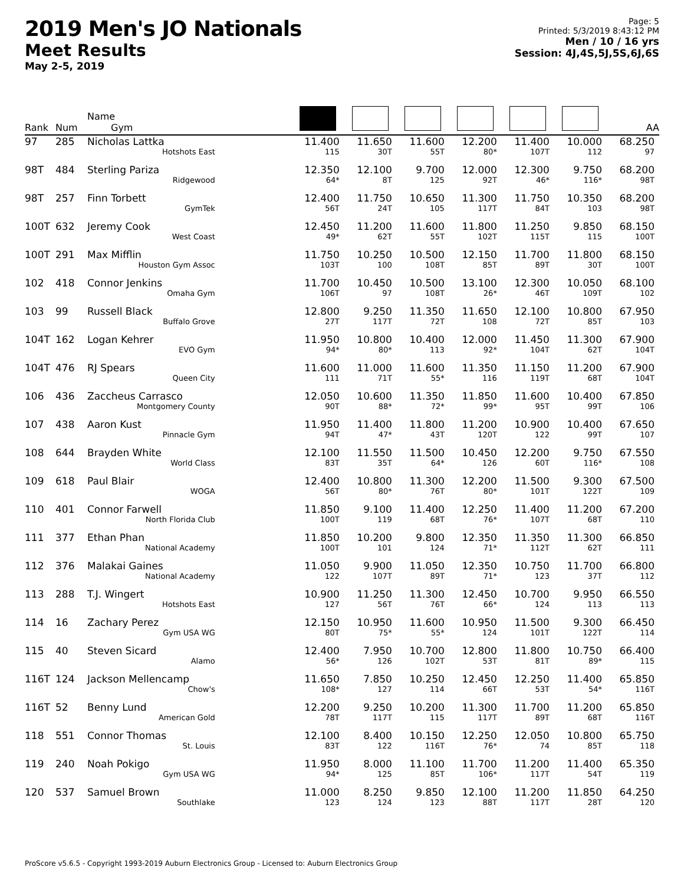2019 Men's JO Nationals
Meet Results
May 2-5, 2019
Page: 5
Printed: 5/3/2019 8:43:12 PM
Men / 10 / 16 yrs
Session: 4J,4S,5J,5S,6J,6S
| Rank | Num | Name Gym | | | | | | | AA |
| --- | --- | --- | --- | --- | --- | --- | --- | --- | --- |
| 97 | 285 | Nicholas Lattka Hotshots East | 11.400 115 | 11.650 30T | 11.600 55T | 12.200 80* | 11.400 107T | 10.000 112 | 68.250 97 |
| 98T | 484 | Sterling Pariza Ridgewood | 12.350 64* | 12.100 8T | 9.700 125 | 12.000 92T | 12.300 46* | 9.750 116* | 68.200 98T |
| 98T | 257 | Finn Torbett GymTek | 12.400 56T | 11.750 24T | 10.650 105 | 11.300 117T | 11.750 84T | 10.350 103 | 68.200 98T |
| 100T | 632 | Jeremy Cook West Coast | 12.450 49* | 11.200 62T | 11.600 55T | 11.800 102T | 11.250 115T | 9.850 115 | 68.150 100T |
| 100T | 291 | Max Mifflin Houston Gym Assoc | 11.750 103T | 10.250 100 | 10.500 108T | 12.150 85T | 11.700 89T | 11.800 30T | 68.150 100T |
| 102 | 418 | Connor Jenkins Omaha Gym | 11.700 106T | 10.450 97 | 10.500 108T | 13.100 26* | 12.300 46T | 10.050 109T | 68.100 102 |
| 103 | 99 | Russell Black Buffalo Grove | 12.800 27T | 9.250 117T | 11.350 72T | 11.650 108 | 12.100 72T | 10.800 85T | 67.950 103 |
| 104T | 162 | Logan Kehrer EVO Gym | 11.950 94* | 10.800 80* | 10.400 113 | 12.000 92* | 11.450 104T | 11.300 62T | 67.900 104T |
| 104T | 476 | RJ Spears Queen City | 11.600 111 | 11.000 71T | 11.600 55* | 11.350 116 | 11.150 119T | 11.200 68T | 67.900 104T |
| 106 | 436 | Zaccheus Carrasco Montgomery County | 12.050 90T | 10.600 88* | 11.350 72* | 11.850 99* | 11.600 95T | 10.400 99T | 67.850 106 |
| 107 | 438 | Aaron Kust Pinnacle Gym | 11.950 94T | 11.400 47* | 11.800 43T | 11.200 120T | 10.900 122 | 10.400 99T | 67.650 107 |
| 108 | 644 | Brayden White World Class | 12.100 83T | 11.550 35T | 11.500 64* | 10.450 126 | 12.200 60T | 9.750 116* | 67.550 108 |
| 109 | 618 | Paul Blair WOGA | 12.400 56T | 10.800 80* | 11.300 76T | 12.200 80* | 11.500 101T | 9.300 122T | 67.500 109 |
| 110 | 401 | Connor Farwell North Florida Club | 11.850 100T | 9.100 119 | 11.400 68T | 12.250 76* | 11.400 107T | 11.200 68T | 67.200 110 |
| 111 | 377 | Ethan Phan National Academy | 11.850 100T | 10.200 101 | 9.800 124 | 12.350 71* | 11.350 112T | 11.300 62T | 66.850 111 |
| 112 | 376 | Malakai Gaines National Academy | 11.050 122 | 9.900 107T | 11.050 89T | 12.350 71* | 10.750 123 | 11.700 37T | 66.800 112 |
| 113 | 288 | T.J. Wingert Hotshots East | 10.900 127 | 11.250 56T | 11.300 76T | 12.450 66* | 10.700 124 | 9.950 113 | 66.550 113 |
| 114 | 16 | Zachary Perez Gym USA WG | 12.150 80T | 10.950 75* | 11.600 55* | 10.950 124 | 11.500 101T | 9.300 122T | 66.450 114 |
| 115 | 40 | Steven Sicard Alamo | 12.400 56* | 7.950 126 | 10.700 102T | 12.800 53T | 11.800 81T | 10.750 89* | 66.400 115 |
| 116T | 124 | Jackson Mellencamp Chow's | 11.650 108* | 7.850 127 | 10.250 114 | 12.450 66T | 12.250 53T | 11.400 54* | 65.850 116T |
| 116T | 52 | Benny Lund American Gold | 12.200 78T | 9.250 117T | 10.200 115 | 11.300 117T | 11.700 89T | 11.200 68T | 65.850 116T |
| 118 | 551 | Connor Thomas St. Louis | 12.100 83T | 8.400 122 | 10.150 116T | 12.250 76* | 12.050 74 | 10.800 85T | 65.750 118 |
| 119 | 240 | Noah Pokigo Gym USA WG | 11.950 94* | 8.000 125 | 11.100 85T | 11.700 106* | 11.200 117T | 11.400 54T | 65.350 119 |
| 120 | 537 | Samuel Brown Southlake | 11.000 123 | 8.250 124 | 9.850 123 | 12.100 88T | 11.200 117T | 11.850 28T | 64.250 120 |
ProScore v5.6.5 - Copyright 1993-2019 Auburn Electronics Group - Licensed to: Auburn Electronics Group